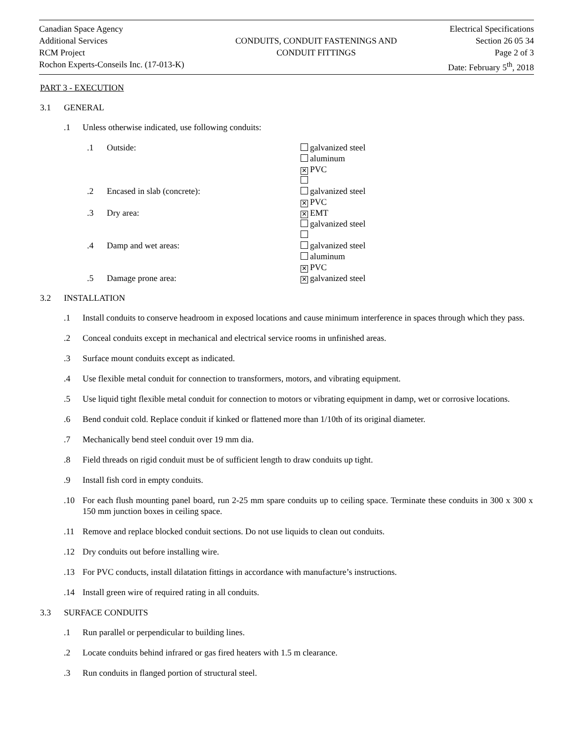Canadian Space Agency
Additional Services
RCM Project
Rochon Experts-Conseils Inc. (17-013-K)
CONDUITS, CONDUIT FASTENINGS AND
CONDUIT FITTINGS
Electrical Specifications
Section 26 05 34
Page 2 of 3
Date: February 5<sup>th</sup>, 2018
PART 3 - EXECUTION
3.1 GENERAL
.1 Unless otherwise indicated, use following conduits:
.1 Outside: galvanized steel
aluminum
✕ PVC
.2 Encased in slab (concrete): galvanized steel
✕ PVC
.3 Dry area: ✕ EMT
galvanized steel
.4 Damp and wet areas: galvanized steel
aluminum
✕ PVC
.5 Damage prone area: ✕ galvanized steel
3.2 INSTALLATION
.1 Install conduits to conserve headroom in exposed locations and cause minimum interference in spaces through which they pass.
.2 Conceal conduits except in mechanical and electrical service rooms in unfinished areas.
.3 Surface mount conduits except as indicated.
.4 Use flexible metal conduit for connection to transformers, motors, and vibrating equipment.
.5 Use liquid tight flexible metal conduit for connection to motors or vibrating equipment in damp, wet or corrosive locations.
.6 Bend conduit cold. Replace conduit if kinked or flattened more than 1/10th of its original diameter.
.7 Mechanically bend steel conduit over 19 mm dia.
.8 Field threads on rigid conduit must be of sufficient length to draw conduits up tight.
.9 Install fish cord in empty conduits.
.10 For each flush mounting panel board, run 2-25 mm spare conduits up to ceiling space. Terminate these conduits in 300 x 300 x 150 mm junction boxes in ceiling space.
.11 Remove and replace blocked conduit sections. Do not use liquids to clean out conduits.
.12 Dry conduits out before installing wire.
.13 For PVC conducts, install dilatation fittings in accordance with manufacture’s instructions.
.14 Install green wire of required rating in all conduits.
3.3 SURFACE CONDUITS
.1 Run parallel or perpendicular to building lines.
.2 Locate conduits behind infrared or gas fired heaters with 1.5 m clearance.
.3 Run conduits in flanged portion of structural steel.